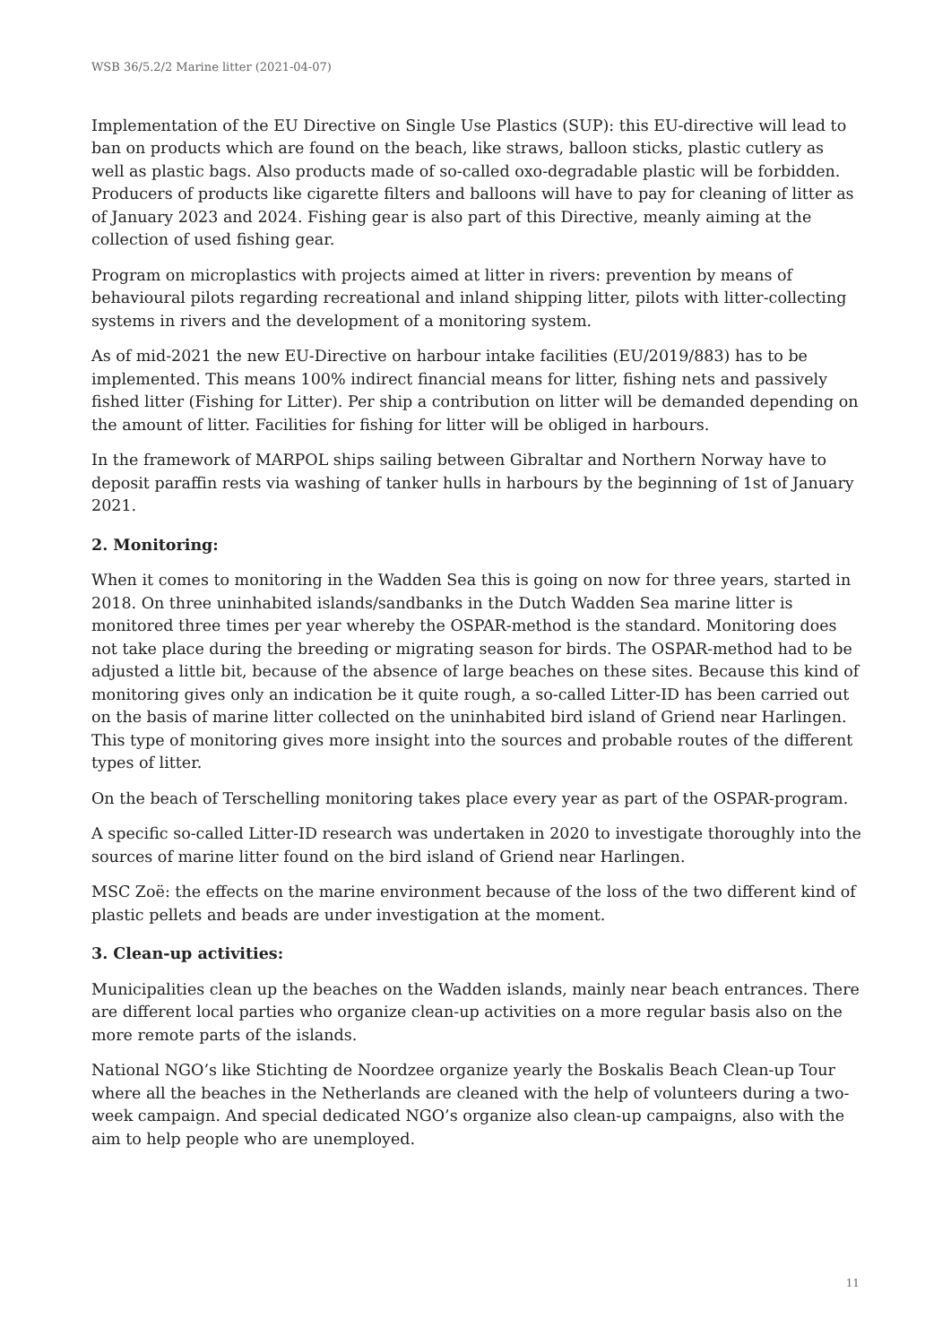WSB 36/5.2/2 Marine litter (2021-04-07)
Implementation of the EU Directive on Single Use Plastics (SUP): this EU-directive will lead to ban on products which are found on the beach, like straws, balloon sticks, plastic cutlery as well as plastic bags. Also products made of so-called oxo-degradable plastic will be forbidden. Producers of products like cigarette filters and balloons will have to pay for cleaning of litter as of January 2023 and 2024. Fishing gear is also part of this Directive, meanly aiming at the collection of used fishing gear.
Program on microplastics with projects aimed at litter in rivers: prevention by means of behavioural pilots regarding recreational and inland shipping litter, pilots with litter-collecting systems in rivers and the development of a monitoring system.
As of mid-2021 the new EU-Directive on harbour intake facilities (EU/2019/883) has to be implemented. This means 100% indirect financial means for litter, fishing nets and passively fished litter (Fishing for Litter). Per ship a contribution on litter will be demanded depending on the amount of litter. Facilities for fishing for litter will be obliged in harbours.
In the framework of MARPOL ships sailing between Gibraltar and Northern Norway have to deposit paraffin rests via washing of tanker hulls in harbours by the beginning of 1st of January 2021.
2. Monitoring:
When it comes to monitoring in the Wadden Sea this is going on now for three years, started in 2018. On three uninhabited islands/sandbanks in the Dutch Wadden Sea marine litter is monitored three times per year whereby the OSPAR-method is the standard. Monitoring does not take place during the breeding or migrating season for birds. The OSPAR-method had to be adjusted a little bit, because of the absence of large beaches on these sites. Because this kind of monitoring gives only an indication be it quite rough, a so-called Litter-ID has been carried out on the basis of marine litter collected on the uninhabited bird island of Griend near Harlingen. This type of monitoring gives more insight into the sources and probable routes of the different types of litter.
On the beach of Terschelling monitoring takes place every year as part of the OSPAR-program.
A specific so-called Litter-ID research was undertaken in 2020 to investigate thoroughly into the sources of marine litter found on the bird island of Griend near Harlingen.
MSC Zoë: the effects on the marine environment because of the loss of the two different kind of plastic pellets and beads are under investigation at the moment.
3. Clean-up activities:
Municipalities clean up the beaches on the Wadden islands, mainly near beach entrances. There are different local parties who organize clean-up activities on a more regular basis also on the more remote parts of the islands.
National NGO’s like Stichting de Noordzee organize yearly the Boskalis Beach Clean-up Tour where all the beaches in the Netherlands are cleaned with the help of volunteers during a two-week campaign. And special dedicated NGO’s organize also clean-up campaigns, also with the aim to help people who are unemployed.
11